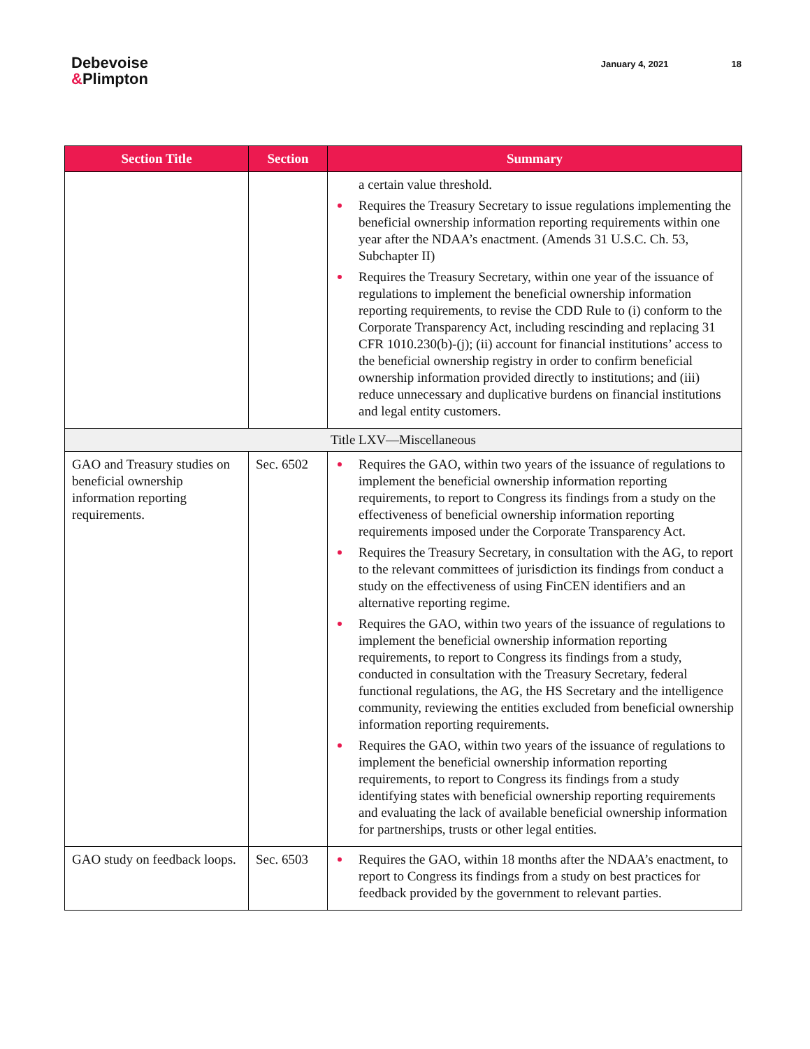Debevoise
&Plimpton
January 4, 2021 18
| Section Title | Section | Summary |
| --- | --- | --- |
| | | a certain value threshold. Requires the Treasury Secretary to issue regulations implementing the beneficial ownership information reporting requirements within one year after the NDAA’s enactment. (Amends 31 U.S.C. Ch. 53, Subchapter II) Requires the Treasury Secretary, within one year of the issuance of regulations to implement the beneficial ownership information reporting requirements, to revise the CDD Rule to (i) conform to the Corporate Transparency Act, including rescinding and replacing 31 CFR 1010.230(b)-(j); (ii) account for financial institutions’ access to the beneficial ownership registry in order to confirm beneficial ownership information provided directly to institutions; and (iii) reduce unnecessary and duplicative burdens on financial institutions and legal entity customers. |
| Title LXV—Miscellaneous | | |
| GAO and Treasury studies on beneficial ownership information reporting requirements. | Sec. 6502 | Requires the GAO, within two years of the issuance of regulations to implement the beneficial ownership information reporting requirements, to report to Congress its findings from a study on the effectiveness of beneficial ownership information reporting requirements imposed under the Corporate Transparency Act. Requires the Treasury Secretary, in consultation with the AG, to report to the relevant committees of jurisdiction its findings from conduct a study on the effectiveness of using FinCEN identifiers and an alternative reporting regime. Requires the GAO, within two years of the issuance of regulations to implement the beneficial ownership information reporting requirements, to report to Congress its findings from a study, conducted in consultation with the Treasury Secretary, federal functional regulations, the AG, the HS Secretary and the intelligence community, reviewing the entities excluded from beneficial ownership information reporting requirements. Requires the GAO, within two years of the issuance of regulations to implement the beneficial ownership information reporting requirements, to report to Congress its findings from a study identifying states with beneficial ownership reporting requirements and evaluating the lack of available beneficial ownership information for partnerships, trusts or other legal entities. |
| GAO study on feedback loops. | Sec. 6503 | Requires the GAO, within 18 months after the NDAA’s enactment, to report to Congress its findings from a study on best practices for feedback provided by the government to relevant parties. |